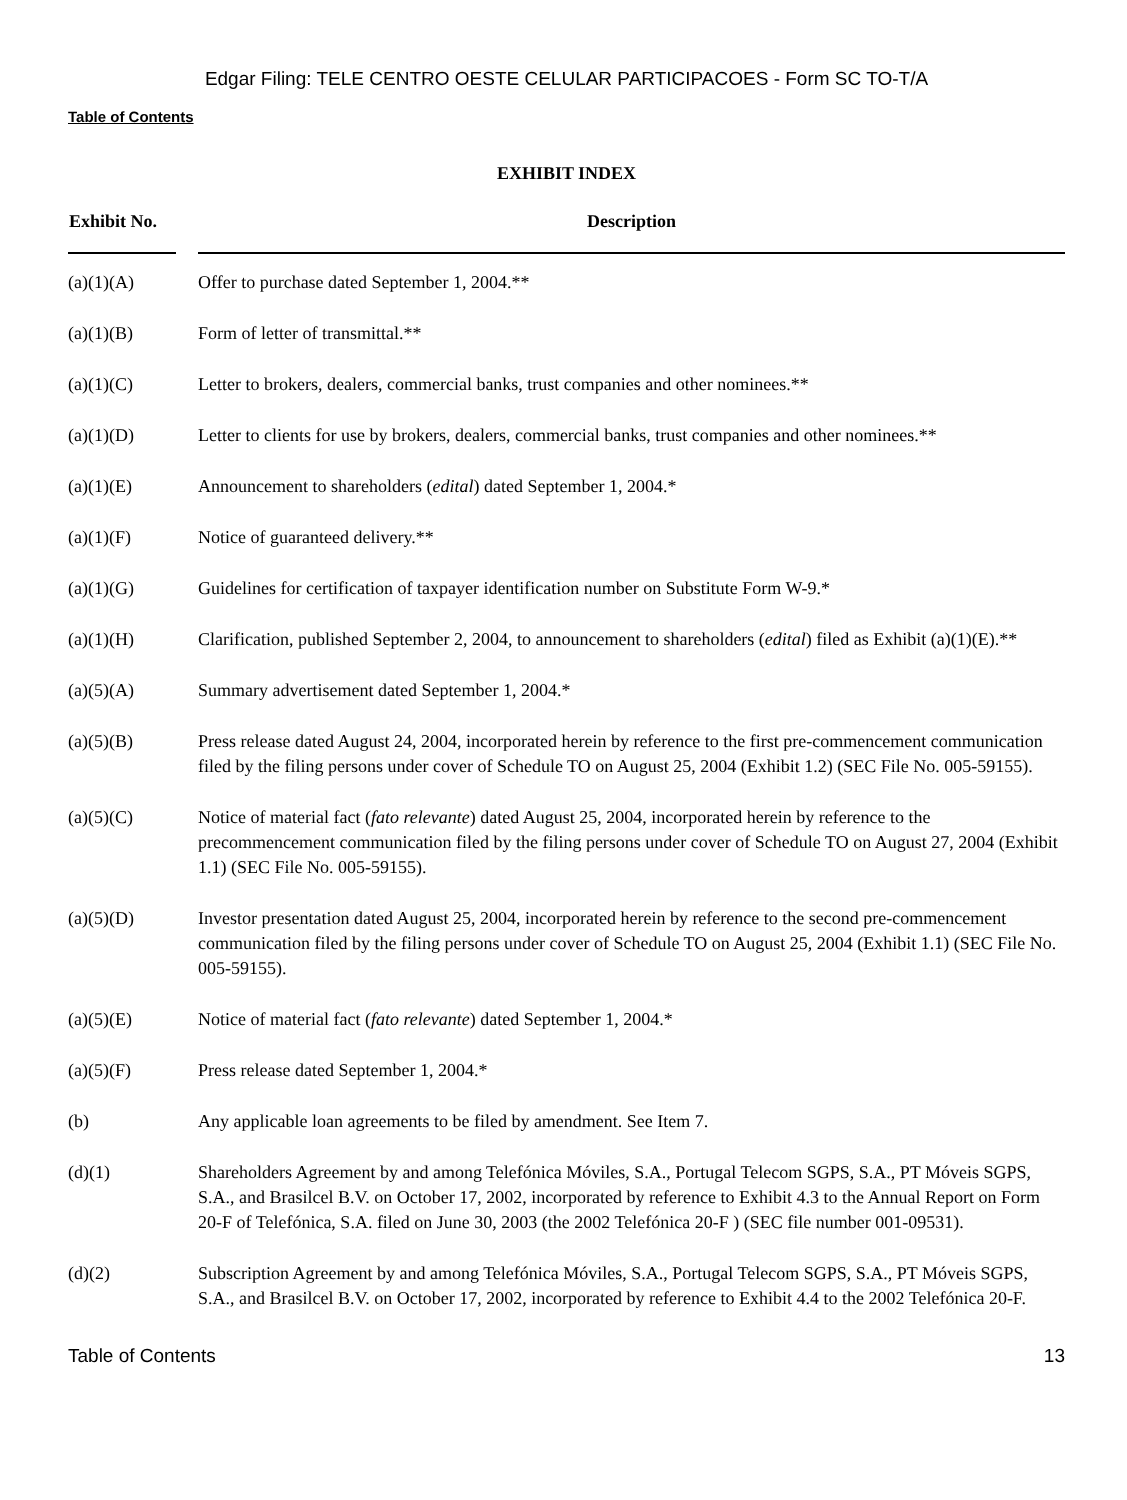Edgar Filing: TELE CENTRO OESTE CELULAR PARTICIPACOES - Form SC TO-T/A
Table of Contents
EXHIBIT INDEX
| Exhibit No. | | Description |
| --- | --- | --- |
| (a)(1)(A) | | Offer to purchase dated September 1, 2004.** |
| (a)(1)(B) | | Form of letter of transmittal.** |
| (a)(1)(C) | | Letter to brokers, dealers, commercial banks, trust companies and other nominees.** |
| (a)(1)(D) | | Letter to clients for use by brokers, dealers, commercial banks, trust companies and other nominees.** |
| (a)(1)(E) | | Announcement to shareholders ( edital ) dated September 1, 2004.* |
| (a)(1)(F) | | Notice of guaranteed delivery.** |
| (a)(1)(G) | | Guidelines for certification of taxpayer identification number on Substitute Form W-9.* |
| (a)(1)(H) | | Clarification, published September 2, 2004, to announcement to shareholders ( edital ) filed as Exhibit (a)(1)(E).** |
| (a)(5)(A) | | Summary advertisement dated September 1, 2004.* |
| (a)(5)(B) | | Press release dated August 24, 2004, incorporated herein by reference to the first pre-commencement communication filed by the filing persons under cover of Schedule TO on August 25, 2004 (Exhibit 1.2) (SEC File No. 005-59155). |
| (a)(5)(C) | | Notice of material fact ( fato relevante ) dated August 25, 2004, incorporated herein by reference to the precommencement communication filed by the filing persons under cover of Schedule TO on August 27, 2004 (Exhibit 1.1) (SEC File No. 005-59155). |
| (a)(5)(D) | | Investor presentation dated August 25, 2004, incorporated herein by reference to the second pre-commencement communication filed by the filing persons under cover of Schedule TO on August 25, 2004 (Exhibit 1.1) (SEC File No. 005-59155). |
| (a)(5)(E) | | Notice of material fact ( fato relevante ) dated September 1, 2004.* |
| (a)(5)(F) | | Press release dated September 1, 2004.* |
| (b) | | Any applicable loan agreements to be filed by amendment. See Item 7. |
| (d)(1) | | Shareholders Agreement by and among Telefónica Móviles, S.A., Portugal Telecom SGPS, S.A., PT Móveis SGPS, S.A., and Brasilcel B.V. on October 17, 2002, incorporated by reference to Exhibit 4.3 to the Annual Report on Form 20-F of Telefónica, S.A. filed on June 30, 2003 (the 2002 Telefónica 20-F ) (SEC file number 001-09531). |
| (d)(2) | | Subscription Agreement by and among Telefónica Móviles, S.A., Portugal Telecom SGPS, S.A., PT Móveis SGPS, S.A., and Brasilcel B.V. on October 17, 2002, incorporated by reference to Exhibit 4.4 to the 2002 Telefónica 20-F. |
Table of Contents 13